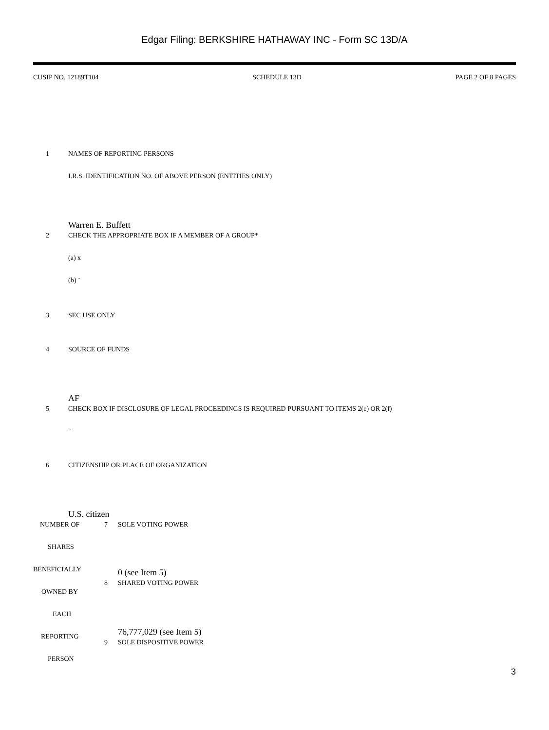Edgar Filing: BERKSHIRE HATHAWAY INC - Form SC 13D/A
CUSIP NO. 12189T104 SCHEDULE 13D PAGE 2 OF 8 PAGES
1 NAMES OF REPORTING PERSONS
I.R.S. IDENTIFICATION NO. OF ABOVE PERSON (ENTITIES ONLY)
Warren E. Buffett
2
CHECK THE APPROPRIATE BOX IF A MEMBER OF A GROUP*
(a) x
(b) ¨
3 SEC USE ONLY
4 SOURCE OF FUNDS
AF
5
CHECK BOX IF DISCLOSURE OF LEGAL PROCEEDINGS IS REQUIRED PURSUANT TO ITEMS 2(e) OR 2(f)
..
6
CITIZENSHIP OR PLACE OF ORGANIZATION
U.S. citizen
NUMBER OF 7 SOLE VOTING POWER
SHARES
BENEFICIALLY 0 (see Item 5)
8 SHARED VOTING POWER
OWNED BY
EACH
76,777,029 (see Item 5)
REPORTING
9 SOLE DISPOSITIVE POWER
PERSON
3